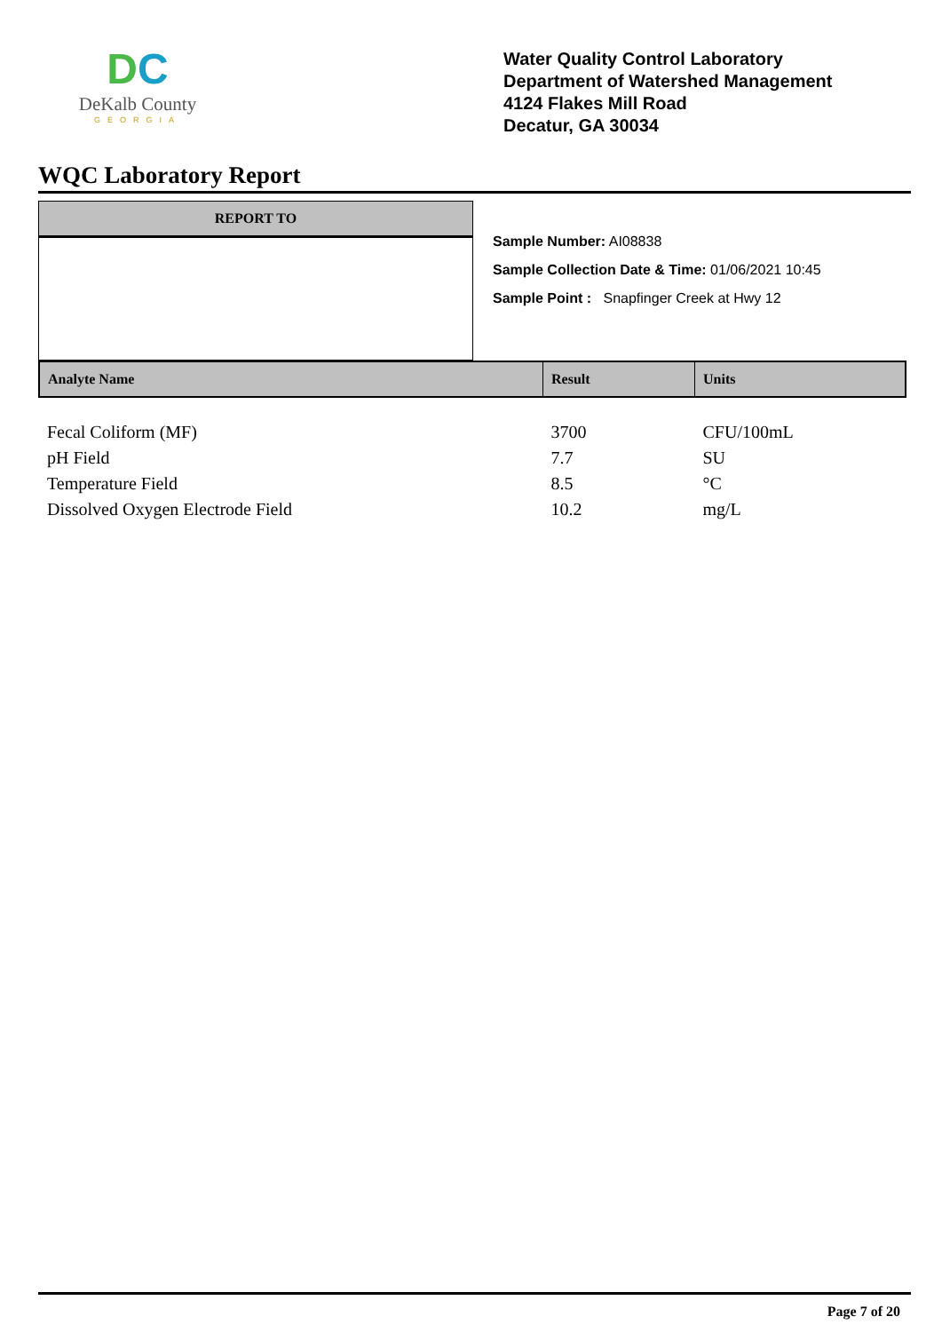DC
DeKalb County
GEORGIA
Water Quality Control Laboratory
Department of Watershed Management
4124 Flakes Mill Road
Decatur, GA 30034
WQC Laboratory Report
REPORT TO
Sample Number: AI08838
Sample Collection Date & Time: 01/06/2021 10:45
Sample Point : Snapfinger Creek at Hwy 12
| Analyte Name | Result | Units |
| --- | --- | --- |
| Fecal Coliform (MF) | 3700 | CFU/100mL |
| pH Field | 7.7 | SU |
| Temperature Field | 8.5 | °C |
| Dissolved Oxygen Electrode Field | 10.2 | mg/L |
Page 7 of 20